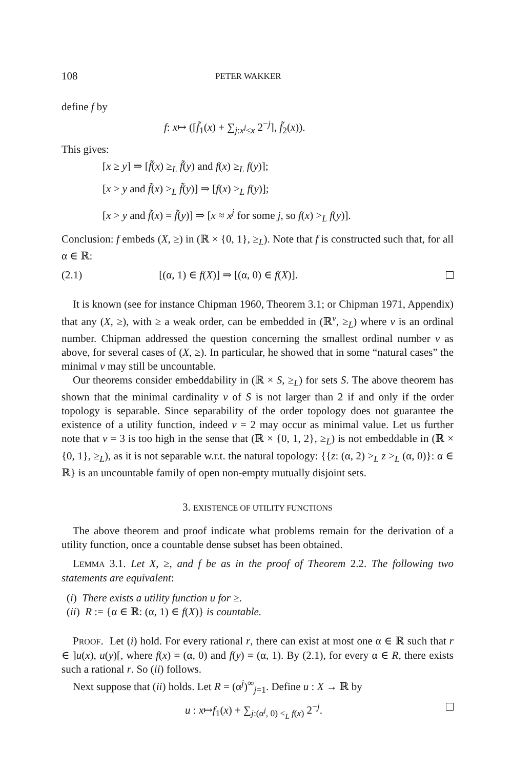108 PETER WAKKER
define f by
f: x↦ ([f̃<sub>1</sub>(x) + ∑<sub>j:x<sup>j</sup>≤x</sub> 2<sup>−j</sup>], f̃<sub>2</sub>(x)).
This gives:
[x ≥ y] ⇒ [f̃(x) ≥<sub>L</sub> f̃(y) and f(x) ≥<sub>L</sub> f(y)];
[x > y and f̃(x) ><sub>L</sub> f̃(y)] ⇒ [f(x) ><sub>L</sub> f(y)];
[x > y and f̃(x) = f̃(y)] ⇒ [x ≈ x<sup>j</sup> for some j, so f(x) ><sub>L</sub> f(y)].
Conclusion: f embeds (X, ≥) in (ℝ × {0, 1}, ≥<sub>L</sub>). Note that f is constructed such that, for all α ∈ ℝ:
(2.1) [(α, 1) ∈ f(X)] ⇒ [(α, 0) ∈ f(X)].
It is known (see for instance Chipman 1960, Theorem 3.1; or Chipman 1971, Appendix) that any (X, ≥), with ≥ a weak order, can be embedded in (ℝ<sup>ν</sup>, ≥<sub>L</sub>) where ν is an ordinal number. Chipman addressed the question concerning the smallest ordinal number ν as above, for several cases of (X, ≥). In particular, he showed that in some “natural cases” the minimal ν may still be uncountable.
Our theorems consider embeddability in (ℝ × S, ≥<sub>L</sub>) for sets S. The above theorem has shown that the minimal cardinality ν of S is not larger than 2 if and only if the order topology is separable. Since separability of the order topology does not guarantee the existence of a utility function, indeed ν = 2 may occur as minimal value. Let us further note that ν = 3 is too high in the sense that (ℝ × {0, 1, 2}, ≥<sub>L</sub>) is not embeddable in (ℝ × {0, 1}, ≥<sub>L</sub>), as it is not separable w.r.t. the natural topology: {{z: (α, 2) ><sub>L</sub> z ><sub>L</sub> (α, 0)}: α ∈ ℝ} is an uncountable family of open non-empty mutually disjoint sets.
3. EXISTENCE OF UTILITY FUNCTIONS
The above theorem and proof indicate what problems remain for the derivation of a utility function, once a countable dense subset has been obtained.
LEMMA 3.1. Let X, ≥, and f be as in the proof of Theorem 2.2. The following two statements are equivalent:
(i) There exists a utility function u for ≥.
(ii) R := {α ∈ ℝ: (α, 1) ∈ f(X)} is countable.
PROOF. Let (i) hold. For every rational r, there can exist at most one α ∈ ℝ such that r ∈ ]u(x), u(y)[, where f(x) = (α, 0) and f(y) = (α, 1). By (2.1), for every α ∈ R, there exists such a rational r. So (ii) follows.
Next suppose that (ii) holds. Let R = (α<sup>j</sup>)<sup>∞</sup><sub>j=1</sub>. Define u : X → ℝ by
u : x↦f<sub>1</sub>(x) + ∑<sub>j:(α<sup>j</sup>, 0) <<sub>L</sub> f(x)</sub> 2<sup>−j</sup>.